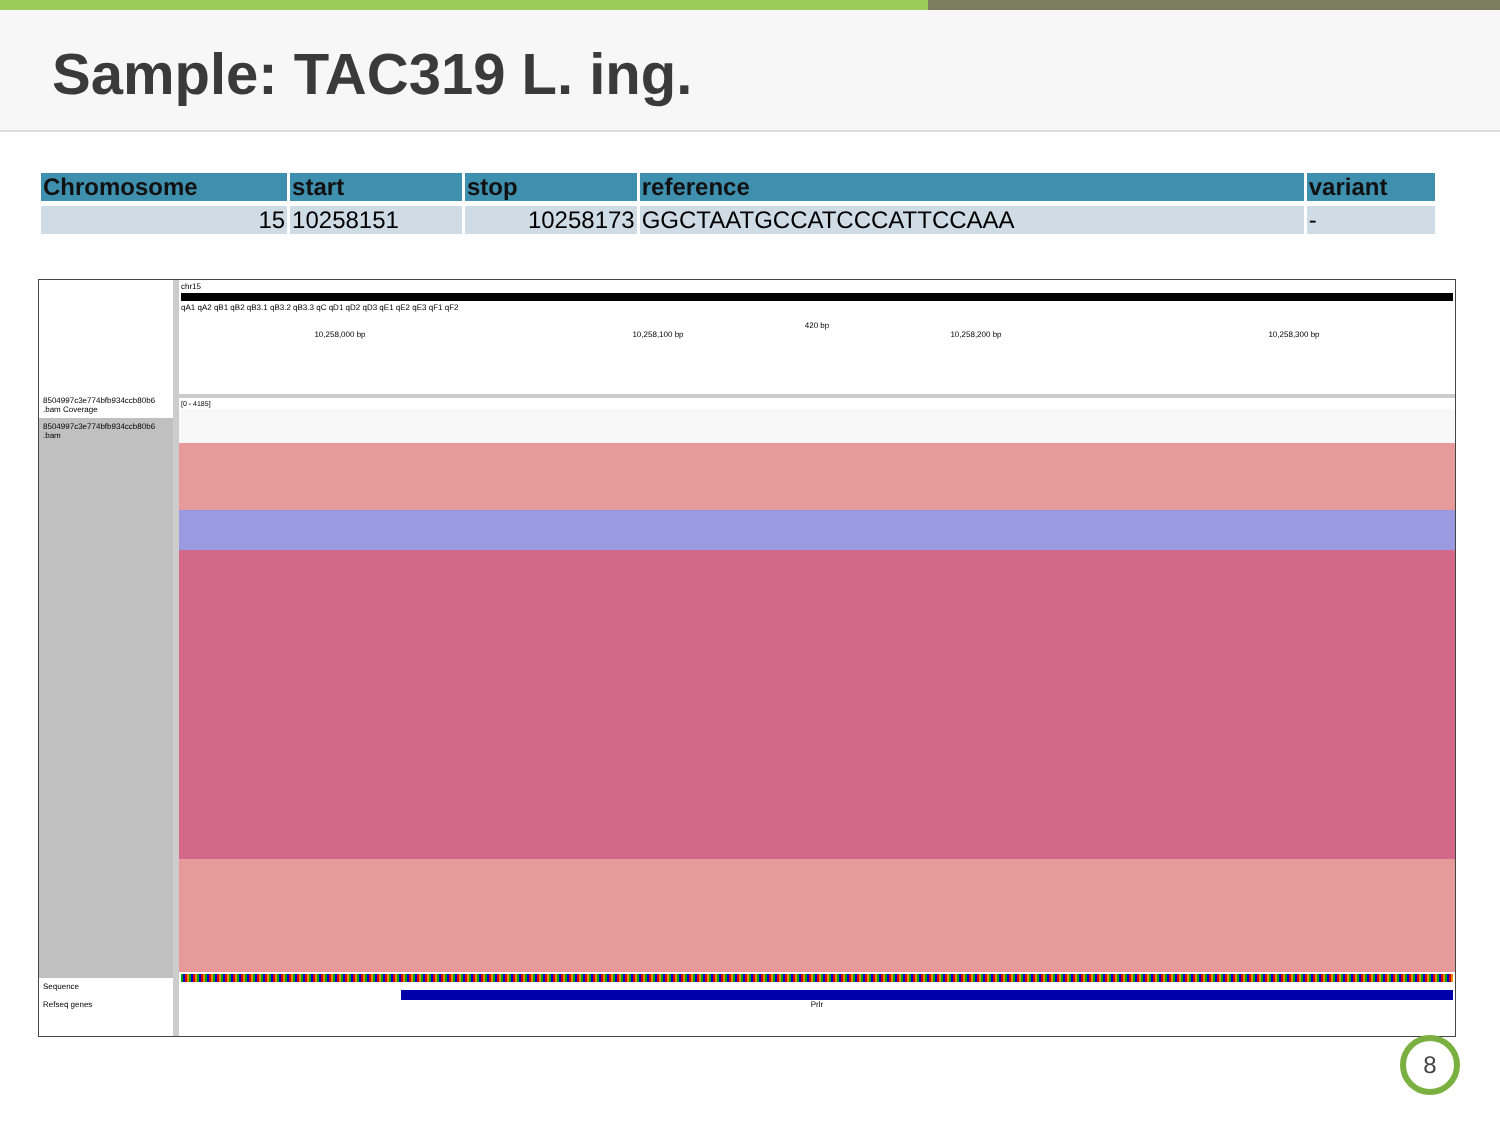Sample: TAC319 L. ing.
| Chromosome | start | stop | reference | variant |
| --- | --- | --- | --- | --- |
| 15 | 10258151 | 10258173 | GGCTAATGCCATCCCATTCCAAA | - |
8504997c3e774bfb934ccb80b6 .bam Coverage
8504997c3e774bfb934ccb80b6 .bam
Sequence
Refseq genes
chr15
qA1 qA2 qB1 qB2 qB3.1 qB3.2 qB3.3 qC qD1 qD2 qD3 qE1 qE2 qE3 qF1 qF2
420 bp
10,258,000 bp 10,258,100 bp 10,258,200 bp 10,258,300 bp
[0 - 4185]
Prlr
8